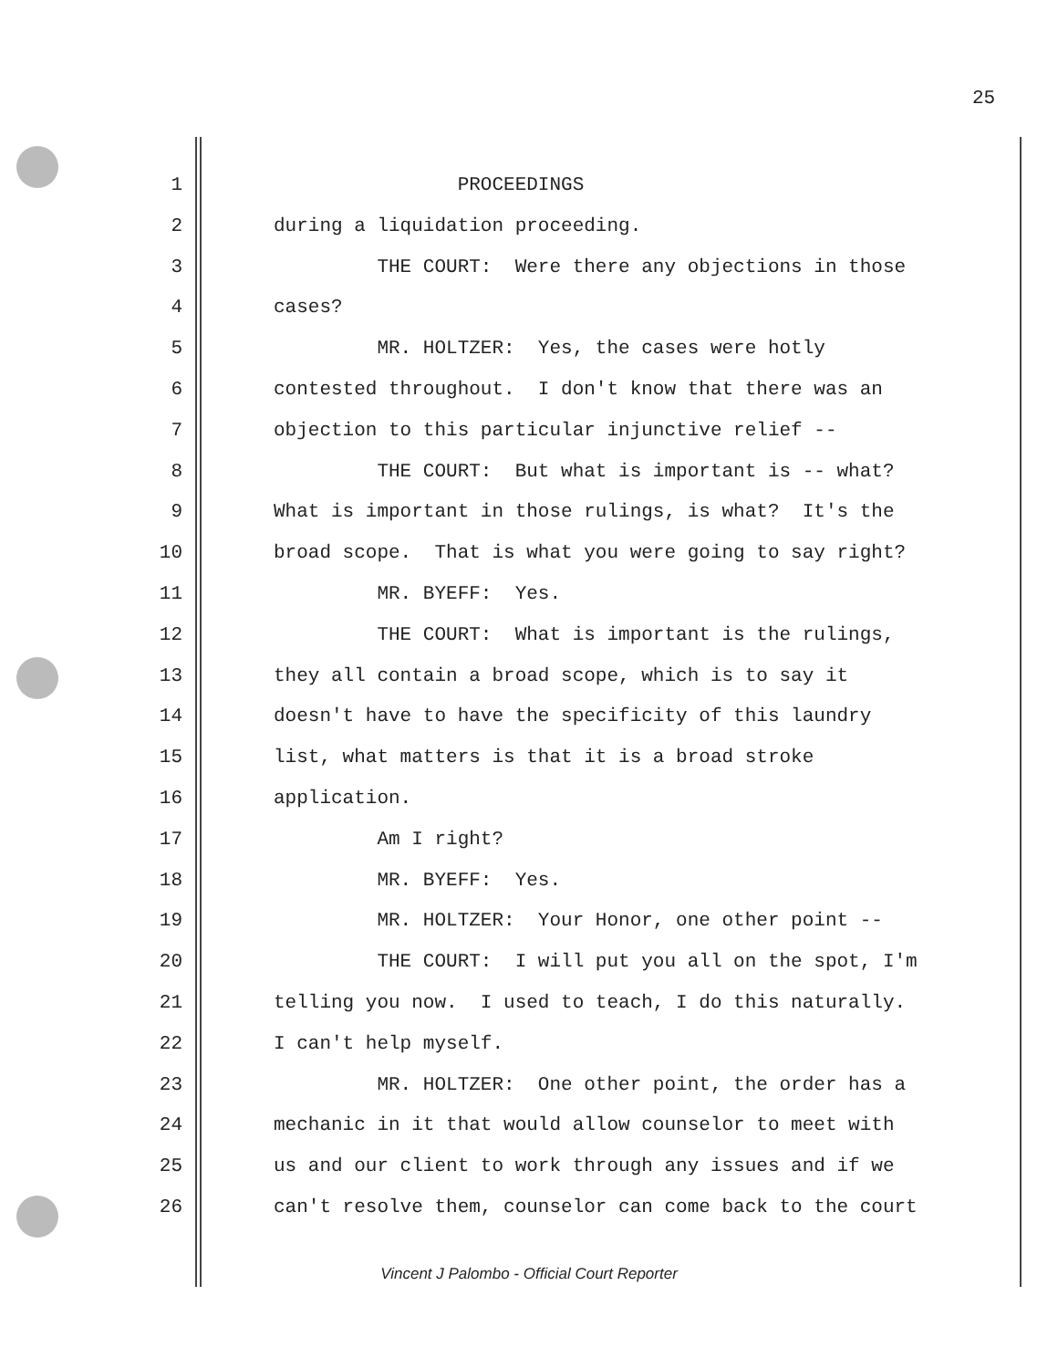25
1 PROCEEDINGS
2 during a liquidation proceeding.
3 THE COURT: Were there any objections in those
4 cases?
5 MR. HOLTZER: Yes, the cases were hotly
6 contested throughout. I don't know that there was an
7 objection to this particular injunctive relief --
8 THE COURT: But what is important is -- what?
9 What is important in those rulings, is what? It's the
10 broad scope. That is what you were going to say right?
11 MR. BYEFF: Yes.
12 THE COURT: What is important is the rulings,
13 they all contain a broad scope, which is to say it
14 doesn't have to have the specificity of this laundry
15 list, what matters is that it is a broad stroke
16 application.
17 Am I right?
18 MR. BYEFF: Yes.
19 MR. HOLTZER: Your Honor, one other point --
20 THE COURT: I will put you all on the spot, I'm
21 telling you now. I used to teach, I do this naturally.
22 I can't help myself.
23 MR. HOLTZER: One other point, the order has a
24 mechanic in it that would allow counselor to meet with
25 us and our client to work through any issues and if we
26 can't resolve them, counselor can come back to the court
Vincent J Palombo - Official Court Reporter